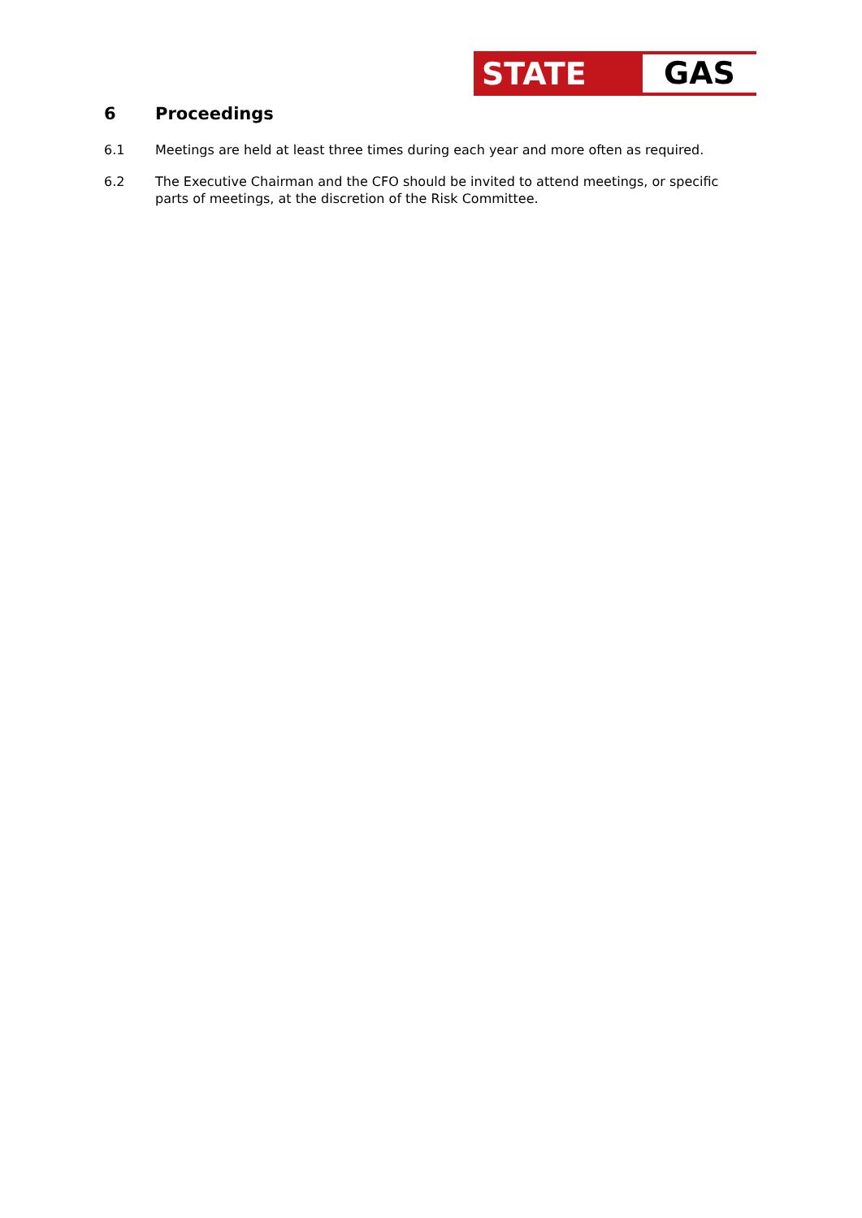STATE GAS
6 Proceedings
6.1 Meetings are held at least three times during each year and more often as required.
6.2 The Executive Chairman and the CFO should be invited to attend meetings, or specific parts of meetings, at the discretion of the Risk Committee.